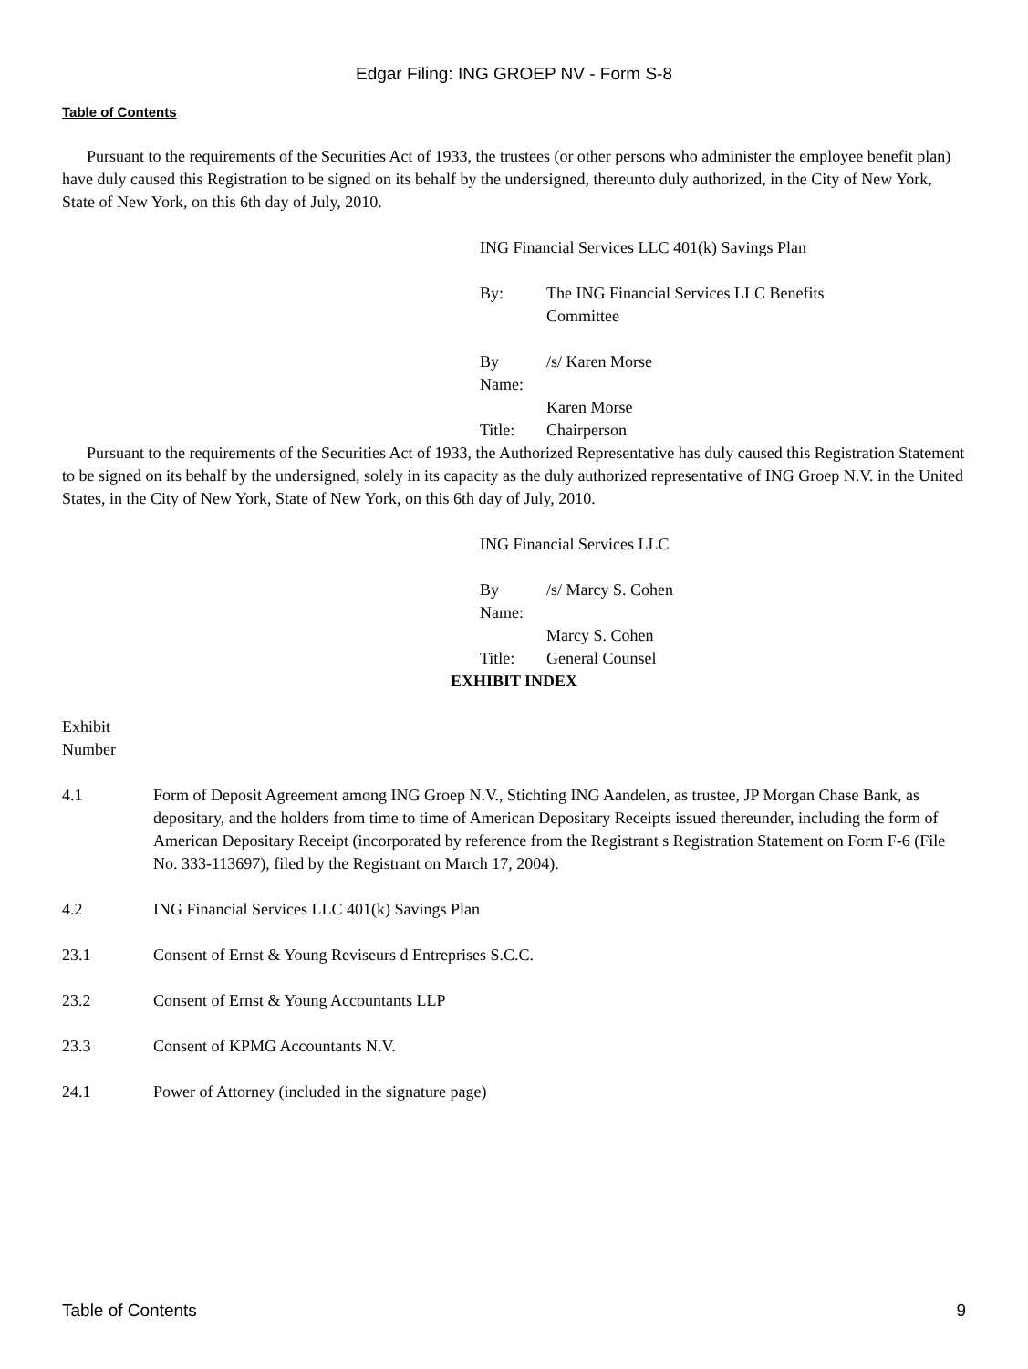Edgar Filing: ING GROEP NV - Form S-8
Table of Contents
Pursuant to the requirements of the Securities Act of 1933, the trustees (or other persons who administer the employee benefit plan) have duly caused this Registration to be signed on its behalf by the undersigned, thereunto duly authorized, in the City of New York, State of New York, on this 6th day of July, 2010.
ING Financial Services LLC 401(k) Savings Plan
| By: | The ING Financial Services LLC Benefits Committee |
| By Name: | /s/ Karen Morse |
| | Karen Morse |
| Title: | Chairperson |
Pursuant to the requirements of the Securities Act of 1933, the Authorized Representative has duly caused this Registration Statement to be signed on its behalf by the undersigned, solely in its capacity as the duly authorized representative of ING Groep N.V. in the United States, in the City of New York, State of New York, on this 6th day of July, 2010.
ING Financial Services LLC
| By Name: | /s/ Marcy S. Cohen |
| | Marcy S. Cohen |
| Title: | General Counsel |
EXHIBIT INDEX
| Exhibit Number | |
| 4.1 | Form of Deposit Agreement among ING Groep N.V., Stichting ING Aandelen, as trustee, JP Morgan Chase Bank, as depositary, and the holders from time to time of American Depositary Receipts issued thereunder, including the form of American Depositary Receipt (incorporated by reference from the Registrant s Registration Statement on Form F-6 (File No. 333-113697), filed by the Registrant on March 17, 2004). |
| 4.2 | ING Financial Services LLC 401(k) Savings Plan |
| 23.1 | Consent of Ernst & Young Reviseurs d Entreprises S.C.C. |
| 23.2 | Consent of Ernst & Young Accountants LLP |
| 23.3 | Consent of KPMG Accountants N.V. |
| 24.1 | Power of Attorney (included in the signature page) |
Table of Contents 9